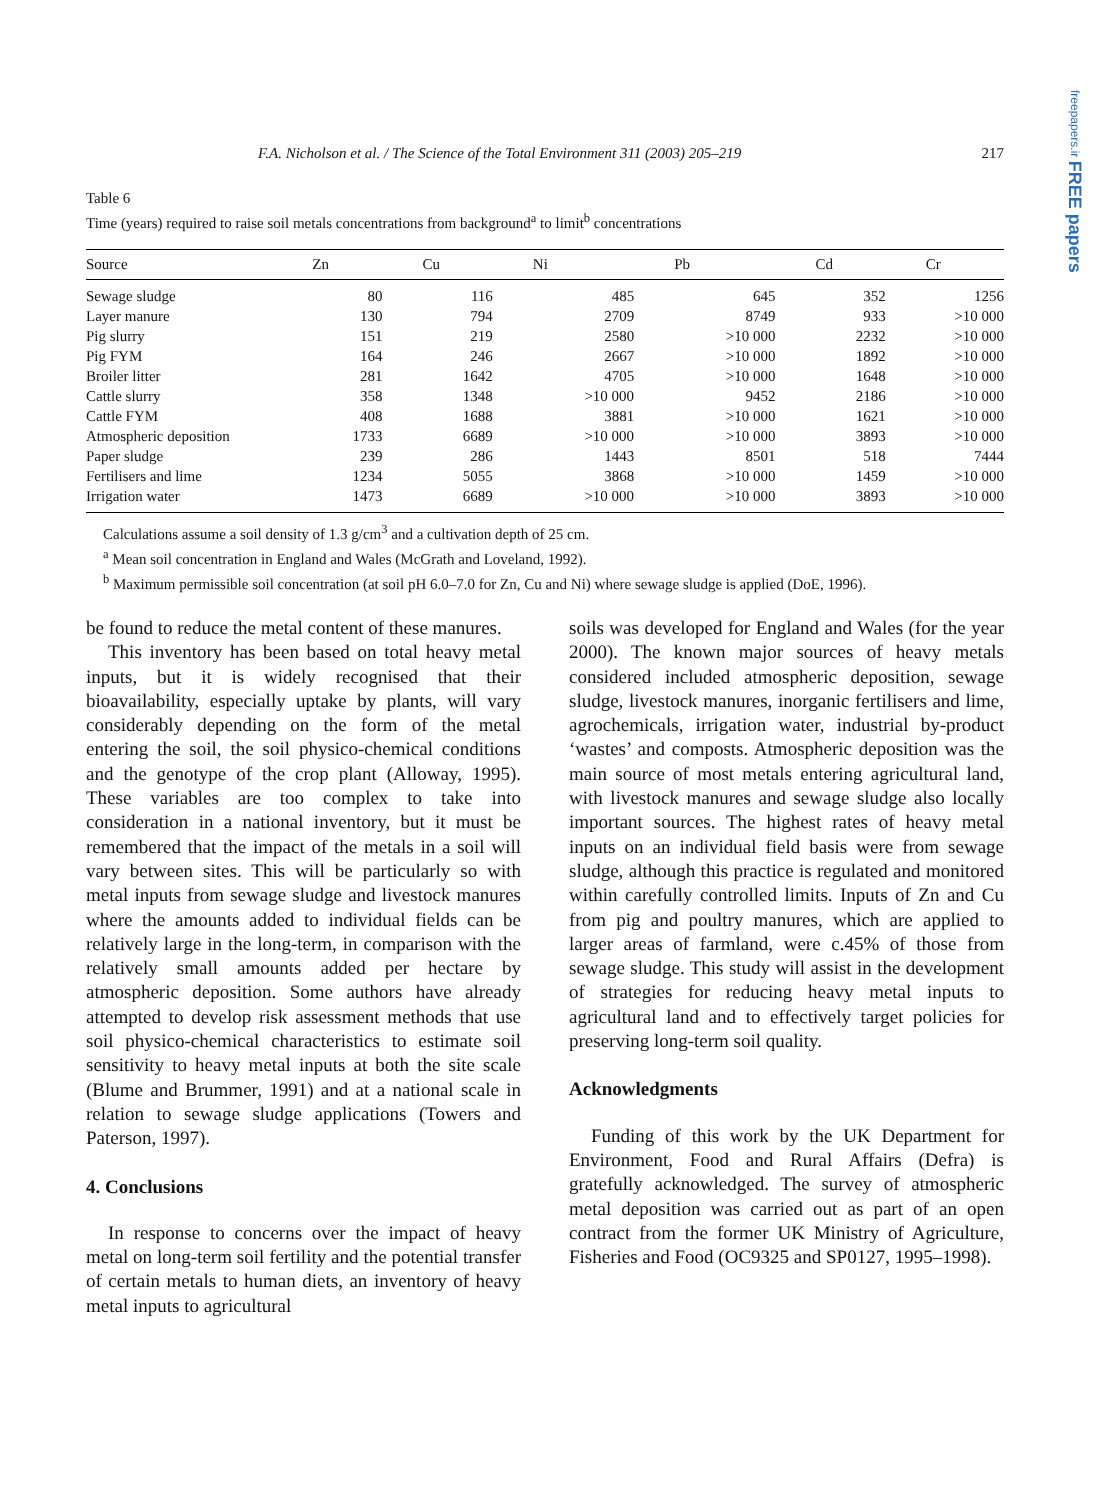freepapers.ir FREE papers
F.A. Nicholson et al. / The Science of the Total Environment 311 (2003) 205–219 217
Table 6
Time (years) required to raise soil metals concentrations from background<sup>a</sup> to limit<sup>b</sup> concentrations
| Source | Zn | Cu | Ni | Pb | Cd | Cr |
| --- | --- | --- | --- | --- | --- | --- |
| Sewage sludge | 80 | 116 | 485 | 645 | 352 | 1256 |
| Layer manure | 130 | 794 | 2709 | 8749 | 933 | >10 000 |
| Pig slurry | 151 | 219 | 2580 | >10 000 | 2232 | >10 000 |
| Pig FYM | 164 | 246 | 2667 | >10 000 | 1892 | >10 000 |
| Broiler litter | 281 | 1642 | 4705 | >10 000 | 1648 | >10 000 |
| Cattle slurry | 358 | 1348 | >10 000 | 9452 | 2186 | >10 000 |
| Cattle FYM | 408 | 1688 | 3881 | >10 000 | 1621 | >10 000 |
| Atmospheric deposition | 1733 | 6689 | >10 000 | >10 000 | 3893 | >10 000 |
| Paper sludge | 239 | 286 | 1443 | 8501 | 518 | 7444 |
| Fertilisers and lime | 1234 | 5055 | 3868 | >10 000 | 1459 | >10 000 |
| Irrigation water | 1473 | 6689 | >10 000 | >10 000 | 3893 | >10 000 |
Calculations assume a soil density of 1.3 g/cm<sup>3</sup> and a cultivation depth of 25 cm.
<sup>a</sup> Mean soil concentration in England and Wales (McGrath and Loveland, 1992).
<sup>b</sup> Maximum permissible soil concentration (at soil pH 6.0–7.0 for Zn, Cu and Ni) where sewage sludge is applied (DoE, 1996).
be found to reduce the metal content of these manures.
This inventory has been based on total heavy metal inputs, but it is widely recognised that their bioavailability, especially uptake by plants, will vary considerably depending on the form of the metal entering the soil, the soil physico-chemical conditions and the genotype of the crop plant (Alloway, 1995). These variables are too complex to take into consideration in a national inventory, but it must be remembered that the impact of the metals in a soil will vary between sites. This will be particularly so with metal inputs from sewage sludge and livestock manures where the amounts added to individual fields can be relatively large in the long-term, in comparison with the relatively small amounts added per hectare by atmospheric deposition. Some authors have already attempted to develop risk assessment methods that use soil physico-chemical characteristics to estimate soil sensitivity to heavy metal inputs at both the site scale (Blume and Brummer, 1991) and at a national scale in relation to sewage sludge applications (Towers and Paterson, 1997).
4. Conclusions
In response to concerns over the impact of heavy metal on long-term soil fertility and the potential transfer of certain metals to human diets, an inventory of heavy metal inputs to agricultural
soils was developed for England and Wales (for the year 2000). The known major sources of heavy metals considered included atmospheric deposition, sewage sludge, livestock manures, inorganic fertilisers and lime, agrochemicals, irrigation water, industrial by-product ‘wastes’ and composts. Atmospheric deposition was the main source of most metals entering agricultural land, with livestock manures and sewage sludge also locally important sources. The highest rates of heavy metal inputs on an individual field basis were from sewage sludge, although this practice is regulated and monitored within carefully controlled limits. Inputs of Zn and Cu from pig and poultry manures, which are applied to larger areas of farmland, were c.45% of those from sewage sludge. This study will assist in the development of strategies for reducing heavy metal inputs to agricultural land and to effectively target policies for preserving long-term soil quality.
Acknowledgments
Funding of this work by the UK Department for Environment, Food and Rural Affairs (Defra) is gratefully acknowledged. The survey of atmospheric metal deposition was carried out as part of an open contract from the former UK Ministry of Agriculture, Fisheries and Food (OC9325 and SP0127, 1995–1998).